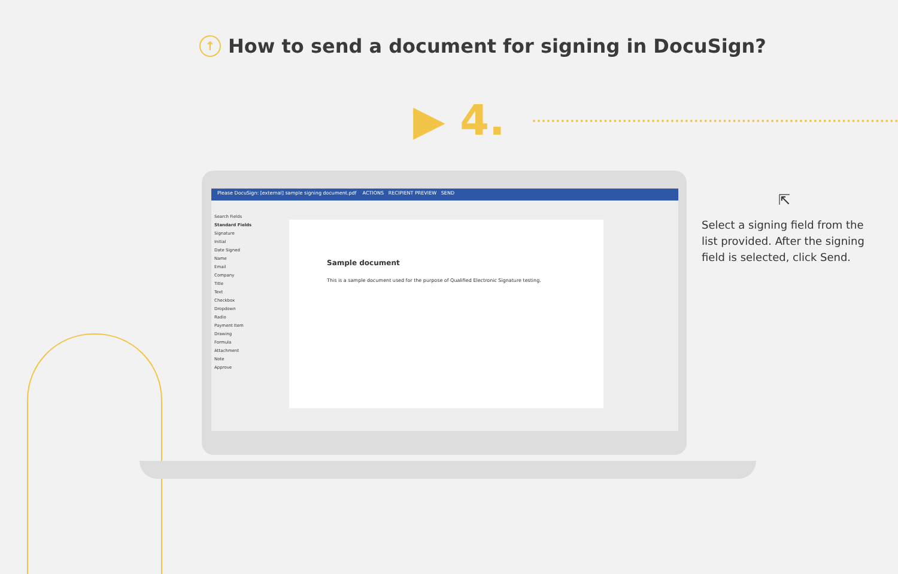↑
How to send a document for signing in DocuSign?
▶ 4.
Please DocuSign: [external] sample signing document.pdf ACTIONS RECIPIENT PREVIEW SEND
Search Fields
Standard Fields
Signature
Initial
Date Signed
Name
Email
Company
Title
Text
Checkbox
Dropdown
Radio
Payment Item
Drawing
Formula
Attachment
Note
Approve
Sample document
This is a sample document used for the purpose of Qualified Electronic Signature testing.
⇱
Select a signing field from the list provided. After the signing field is selected, click Send.